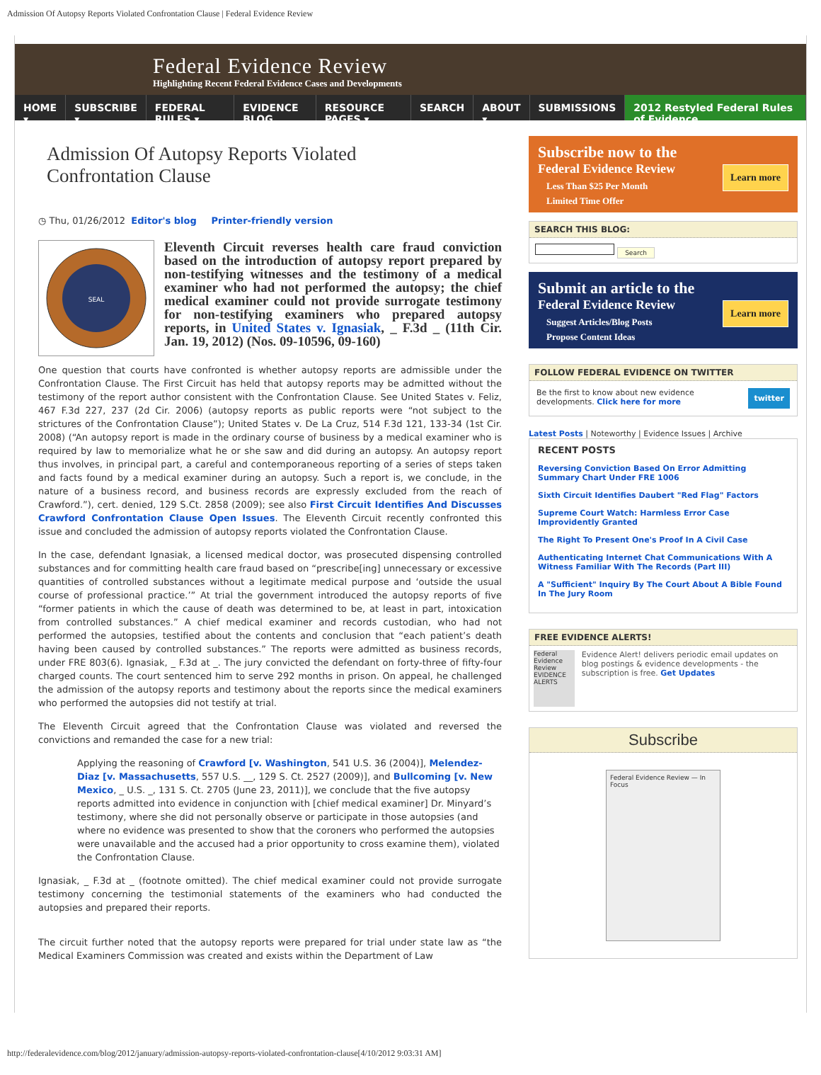Admission Of Autopsy Reports Violated Confrontation Clause | Federal Evidence Review
Federal Evidence Review
Highlighting Recent Federal Evidence Cases and Developments
HOME ▾ SUBSCRIBE ▾ FEDERAL RULES ▾ EVIDENCE BLOG RESOURCE PAGES ▾ SEARCH ABOUT ▾ SUBMISSIONS 2012 Restyled Federal Rules of Evidence
Admission Of Autopsy Reports Violated Confrontation Clause
◷ Thu, 01/26/2012 Editor's blog Printer-friendly version
SEAL
Eleventh Circuit reverses health care fraud conviction based on the introduction of autopsy report prepared by non-testifying witnesses and the testimony of a medical examiner who had not performed the autopsy; the chief medical examiner could not provide surrogate testimony for non-testifying examiners who prepared autopsy reports, in United States v. Ignasiak, _ F.3d _ (11th Cir. Jan. 19, 2012) (Nos. 09-10596, 09-160)
One question that courts have confronted is whether autopsy reports are admissible under the Confrontation Clause. The First Circuit has held that autopsy reports may be admitted without the testimony of the report author consistent with the Confrontation Clause. See United States v. Feliz, 467 F.3d 227, 237 (2d Cir. 2006) (autopsy reports as public reports were “not subject to the strictures of the Confrontation Clause”); United States v. De La Cruz, 514 F.3d 121, 133-34 (1st Cir. 2008) (“An autopsy report is made in the ordinary course of business by a medical examiner who is required by law to memorialize what he or she saw and did during an autopsy. An autopsy report thus involves, in principal part, a careful and contemporaneous reporting of a series of steps taken and facts found by a medical examiner during an autopsy. Such a report is, we conclude, in the nature of a business record, and business records are expressly excluded from the reach of Crawford.”), cert. denied, 129 S.Ct. 2858 (2009); see also First Circuit Identifies And Discusses Crawford Confrontation Clause Open Issues. The Eleventh Circuit recently confronted this issue and concluded the admission of autopsy reports violated the Confrontation Clause.
In the case, defendant Ignasiak, a licensed medical doctor, was prosecuted dispensing controlled substances and for committing health care fraud based on “prescribe[ing] unnecessary or excessive quantities of controlled substances without a legitimate medical purpose and ‘outside the usual course of professional practice.’” At trial the government introduced the autopsy reports of five “former patients in which the cause of death was determined to be, at least in part, intoxication from controlled substances.” A chief medical examiner and records custodian, who had not performed the autopsies, testified about the contents and conclusion that “each patient’s death having been caused by controlled substances.” The reports were admitted as business records, under FRE 803(6). Ignasiak, _ F.3d at _. The jury convicted the defendant on forty-three of fifty-four charged counts. The court sentenced him to serve 292 months in prison. On appeal, he challenged the admission of the autopsy reports and testimony about the reports since the medical examiners who performed the autopsies did not testify at trial.
The Eleventh Circuit agreed that the Confrontation Clause was violated and reversed the convictions and remanded the case for a new trial:
Applying the reasoning of Crawford [v. Washington, 541 U.S. 36 (2004)], Melendez-Diaz [v. Massachusetts, 557 U.S. __, 129 S. Ct. 2527 (2009)], and Bullcoming [v. New Mexico, _ U.S. _, 131 S. Ct. 2705 (June 23, 2011)], we conclude that the five autopsy reports admitted into evidence in conjunction with [chief medical examiner] Dr. Minyard’s testimony, where she did not personally observe or participate in those autopsies (and where no evidence was presented to show that the coroners who performed the autopsies were unavailable and the accused had a prior opportunity to cross examine them), violated the Confrontation Clause.
Ignasiak, _ F.3d at _ (footnote omitted). The chief medical examiner could not provide surrogate testimony concerning the testimonial statements of the examiners who had conducted the autopsies and prepared their reports.
The circuit further noted that the autopsy reports were prepared for trial under state law as “the Medical Examiners Commission was created and exists within the Department of Law
Subscribe now to the
Federal Evidence Review
Less Than $25 Per Month
Limited Time Offer
Learn more
SEARCH THIS BLOG:
Search
Submit an article to the
Federal Evidence Review
Suggest Articles/Blog Posts
Propose Content Ideas
Learn more
FOLLOW FEDERAL EVIDENCE ON TWITTER
Be the first to know about new evidence developments. Click here for more twitter
Latest Posts | Noteworthy | Evidence Issues | Archive
RECENT POSTS
Reversing Conviction Based On Error Admitting Summary Chart Under FRE 1006
Sixth Circuit Identifies Daubert "Red Flag" Factors
Supreme Court Watch: Harmless Error Case Improvidently Granted
The Right To Present One's Proof In A Civil Case
Authenticating Internet Chat Communications With A Witness Familiar With The Records (Part III)
A "Sufficient" Inquiry By The Court About A Bible Found In The Jury Room
FREE EVIDENCE ALERTS!
Federal Evidence Review EVIDENCE ALERTS
Evidence Alert! delivers periodic email updates on blog postings & evidence developments - the subscription is free. Get Updates
Subscribe
Federal Evidence Review — In Focus
http://federalevidence.com/blog/2012/january/admission-autopsy-reports-violated-confrontation-clause[4/10/2012 9:03:31 AM]